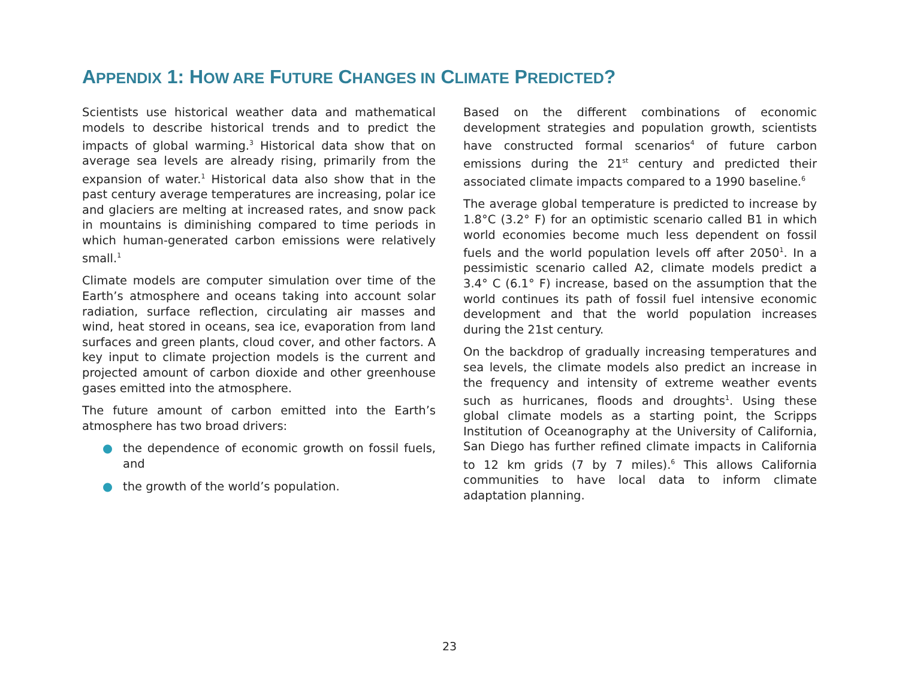APPENDIX 1: HOW ARE FUTURE CHANGES IN CLIMATE PREDICTED?
Scientists use historical weather data and mathematical models to describe historical trends and to predict the impacts of global warming.<sup>3</sup> Historical data show that on average sea levels are already rising, primarily from the expansion of water.<sup>1</sup> Historical data also show that in the past century average temperatures are increasing, polar ice and glaciers are melting at increased rates, and snow pack in mountains is diminishing compared to time periods in which human-generated carbon emissions were relatively small.<sup>1</sup>
Climate models are computer simulation over time of the Earth’s atmosphere and oceans taking into account solar radiation, surface reflection, circulating air masses and wind, heat stored in oceans, sea ice, evaporation from land surfaces and green plants, cloud cover, and other factors. A key input to climate projection models is the current and projected amount of carbon dioxide and other greenhouse gases emitted into the atmosphere.
The future amount of carbon emitted into the Earth’s atmosphere has two broad drivers:
● the dependence of economic growth on fossil fuels, and
● the growth of the world’s population.
Based on the different combinations of economic development strategies and population growth, scientists have constructed formal scenarios<sup>4</sup> of future carbon emissions during the 21<sup>st</sup> century and predicted their associated climate impacts compared to a 1990 baseline.<sup>6</sup>
The average global temperature is predicted to increase by 1.8°C (3.2° F) for an optimistic scenario called B1 in which world economies become much less dependent on fossil fuels and the world population levels off after 2050<sup>1</sup>. In a pessimistic scenario called A2, climate models predict a 3.4° C (6.1° F) increase, based on the assumption that the world continues its path of fossil fuel intensive economic development and that the world population increases during the 21st century.
On the backdrop of gradually increasing temperatures and sea levels, the climate models also predict an increase in the frequency and intensity of extreme weather events such as hurricanes, floods and droughts<sup>1</sup>. Using these global climate models as a starting point, the Scripps Institution of Oceanography at the University of California, San Diego has further refined climate impacts in California to 12 km grids (7 by 7 miles).<sup>6</sup> This allows California communities to have local data to inform climate adaptation planning.
23